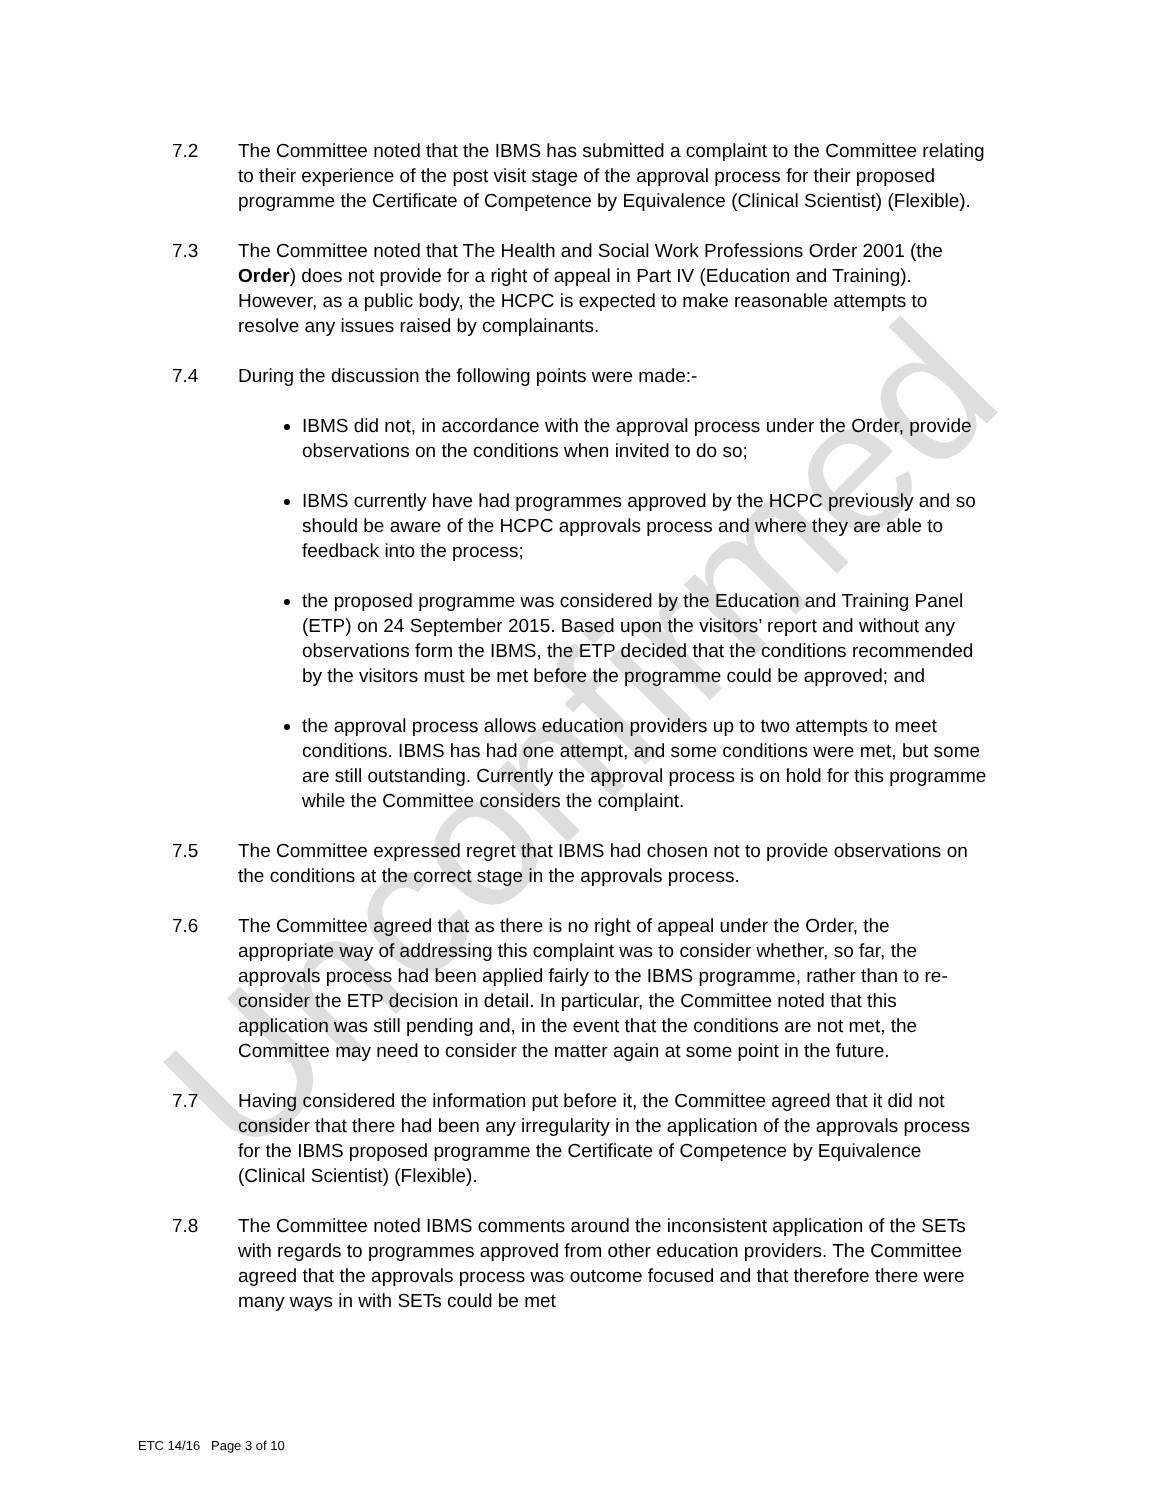7.2 The Committee noted that the IBMS has submitted a complaint to the Committee relating to their experience of the post visit stage of the approval process for their proposed programme the Certificate of Competence by Equivalence (Clinical Scientist) (Flexible).
7.3 The Committee noted that The Health and Social Work Professions Order 2001 (the Order) does not provide for a right of appeal in Part IV (Education and Training). However, as a public body, the HCPC is expected to make reasonable attempts to resolve any issues raised by complainants.
7.4 During the discussion the following points were made:-
IBMS did not, in accordance with the approval process under the Order, provide observations on the conditions when invited to do so;
IBMS currently have had programmes approved by the HCPC previously and so should be aware of the HCPC approvals process and where they are able to feedback into the process;
the proposed programme was considered by the Education and Training Panel (ETP) on 24 September 2015. Based upon the visitors’ report and without any observations form the IBMS, the ETP decided that the conditions recommended by the visitors must be met before the programme could be approved; and
the approval process allows education providers up to two attempts to meet conditions. IBMS has had one attempt, and some conditions were met, but some are still outstanding. Currently the approval process is on hold for this programme while the Committee considers the complaint.
7.5 The Committee expressed regret that IBMS had chosen not to provide observations on the conditions at the correct stage in the approvals process.
7.6 The Committee agreed that as there is no right of appeal under the Order, the appropriate way of addressing this complaint was to consider whether, so far, the approvals process had been applied fairly to the IBMS programme, rather than to re-consider the ETP decision in detail. In particular, the Committee noted that this application was still pending and, in the event that the conditions are not met, the Committee may need to consider the matter again at some point in the future.
7.7 Having considered the information put before it, the Committee agreed that it did not consider that there had been any irregularity in the application of the approvals process for the IBMS proposed programme the Certificate of Competence by Equivalence (Clinical Scientist) (Flexible).
7.8 The Committee noted IBMS comments around the inconsistent application of the SETs with regards to programmes approved from other education providers. The Committee agreed that the approvals process was outcome focused and that therefore there were many ways in with SETs could be met
ETC 14/16 Page 3 of 10
Unconfirmed